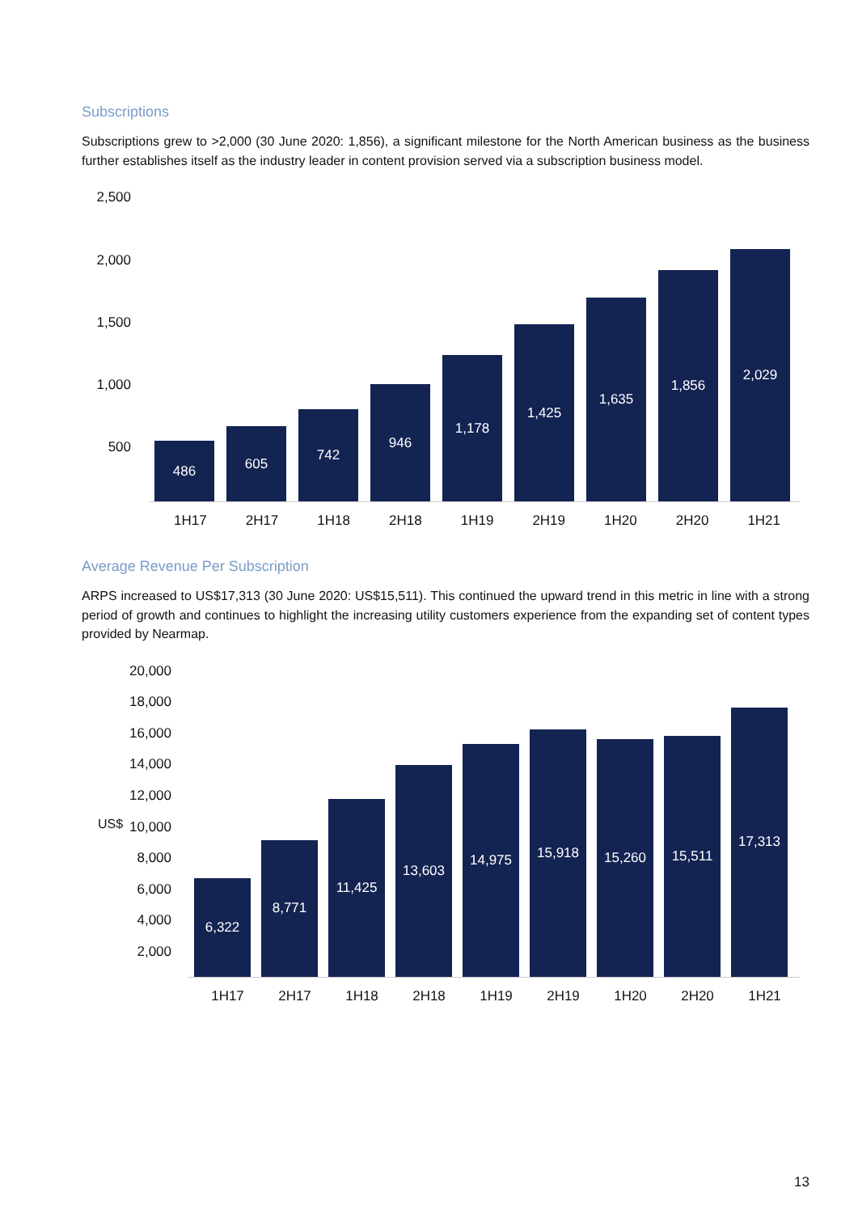Subscriptions
Subscriptions grew to >2,000 (30 June 2020: 1,856), a significant milestone for the North American business as the business further establishes itself as the industry leader in content provision served via a subscription business model.
2,500
2,000
1,500
1,000
500
486
605
742
946
1,178
1,425
1,635
1,856
2,029
1H17 2H17 1H18 2H18 1H19 2H19 1H20 2H20 1H21
Average Revenue Per Subscription
ARPS increased to US$17,313 (30 June 2020: US$15,511). This continued the upward trend in this metric in line with a strong period of growth and continues to highlight the increasing utility customers experience from the expanding set of content types provided by Nearmap.
US$
20,000
18,000
16,000
14,000
12,000
10,000
8,000
6,000
4,000
2,000
6,322
8,771
11,425
13,603
14,975
15,918
15,260
15,511
17,313
1H17 2H17 1H18 2H18 1H19 2H19 1H20 2H20 1H21
13